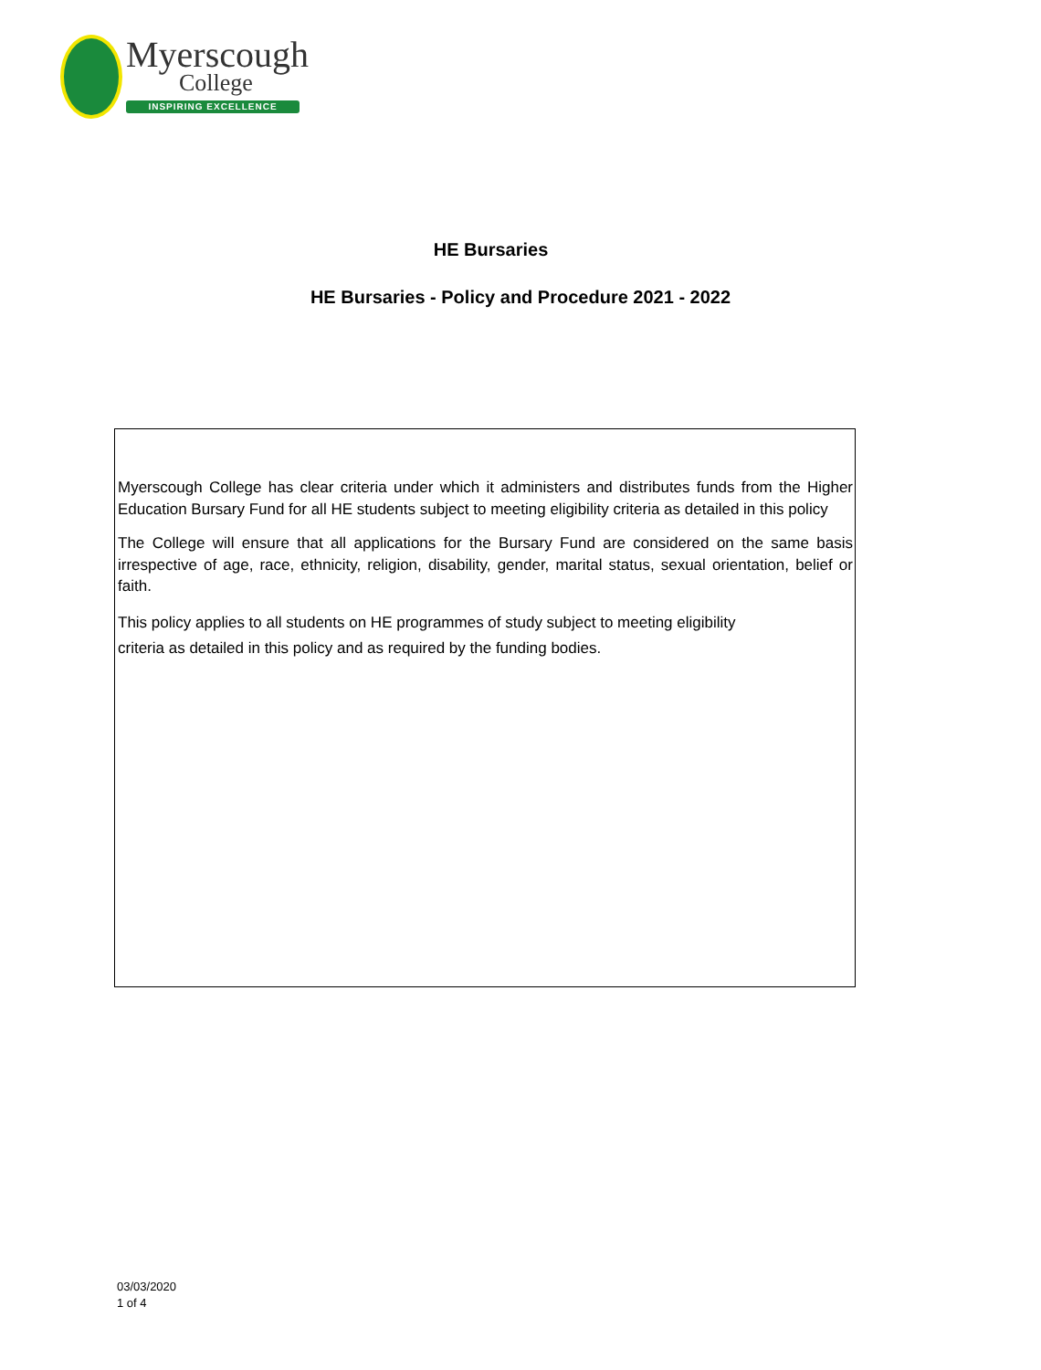Myerscough
College
INSPIRING EXCELLENCE
HE Bursaries
HE Bursaries - Policy and Procedure 2021 - 2022
Myerscough College has clear criteria under which it administers and distributes funds from the Higher Education Bursary Fund for all HE students subject to meeting eligibility criteria as detailed in this policy
The College will ensure that all applications for the Bursary Fund are considered on the same basis irrespective of age, race, ethnicity, religion, disability, gender, marital status, sexual orientation, belief or faith.
This policy applies to all students on HE programmes of study subject to meeting eligibility
criteria as detailed in this policy and as required by the funding bodies.
03/03/2020
1 of 4